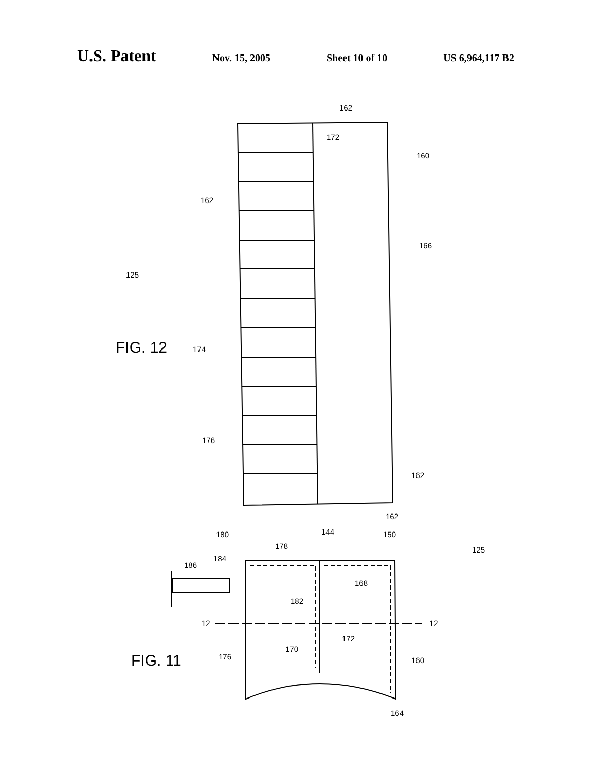U.S. Patent Nov. 15, 2005 Sheet 10 of 10 US 6,964,117 B2
FIG. 12
FIG. 11
162
172
160
162
166
125
174
176
162
162
180
144
150
178
184
186
125
168
182
12
12
172
170
176
160
164